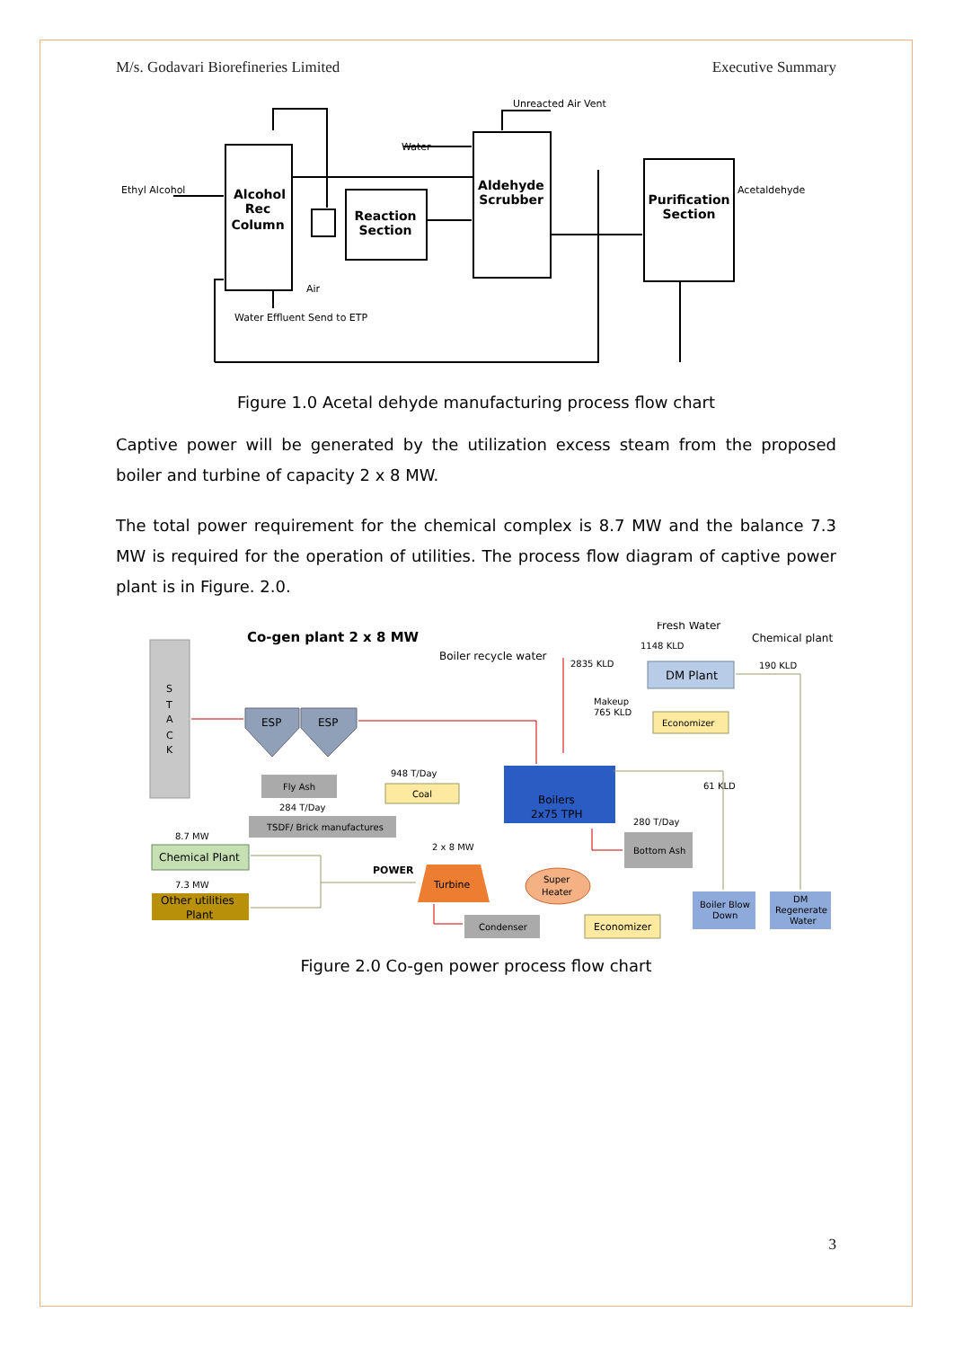M/s. Godavari Biorefineries Limited Executive Summary
Ethyl Alcohol
Unreacted Air Vent
Water
Acetaldehyde
Air
Water Effluent Send to ETP
Alcohol
Rec
Column
Reaction
Section
Aldehyde
Scrubber
Purification
Section
Figure 1.0 Acetal dehyde manufacturing process flow chart
Captive power will be generated by the utilization excess steam from the proposed boiler and turbine of capacity 2 x 8 MW.
The total power requirement for the chemical complex is 8.7 MW and the balance 7.3 MW is required for the operation of utilities. The process flow diagram of captive power plant is in Figure. 2.0.
S
T
A
C
K
Co-gen plant 2 x 8 MW
ESP
ESP
Fly Ash
284 T/Day
TSDF/ Brick manufactures
948 T/Day
Coal
Boilers
2x75 TPH
Boiler recycle water
2835 KLD
Fresh Water
1148 KLD
Chemical plant
190 KLD
DM Plant
Makeup
765 KLD
Economizer
61 KLD
280 T/Day
Bottom Ash
8.7 MW
Chemical Plant
7.3 MW
Other utilities
Plant
POWER
2 x 8 MW
Turbine
Super
Heater
Condenser
Economizer
Boiler Blow
Down
DM
Regenerate
Water
Figure 2.0 Co-gen power process flow chart
3